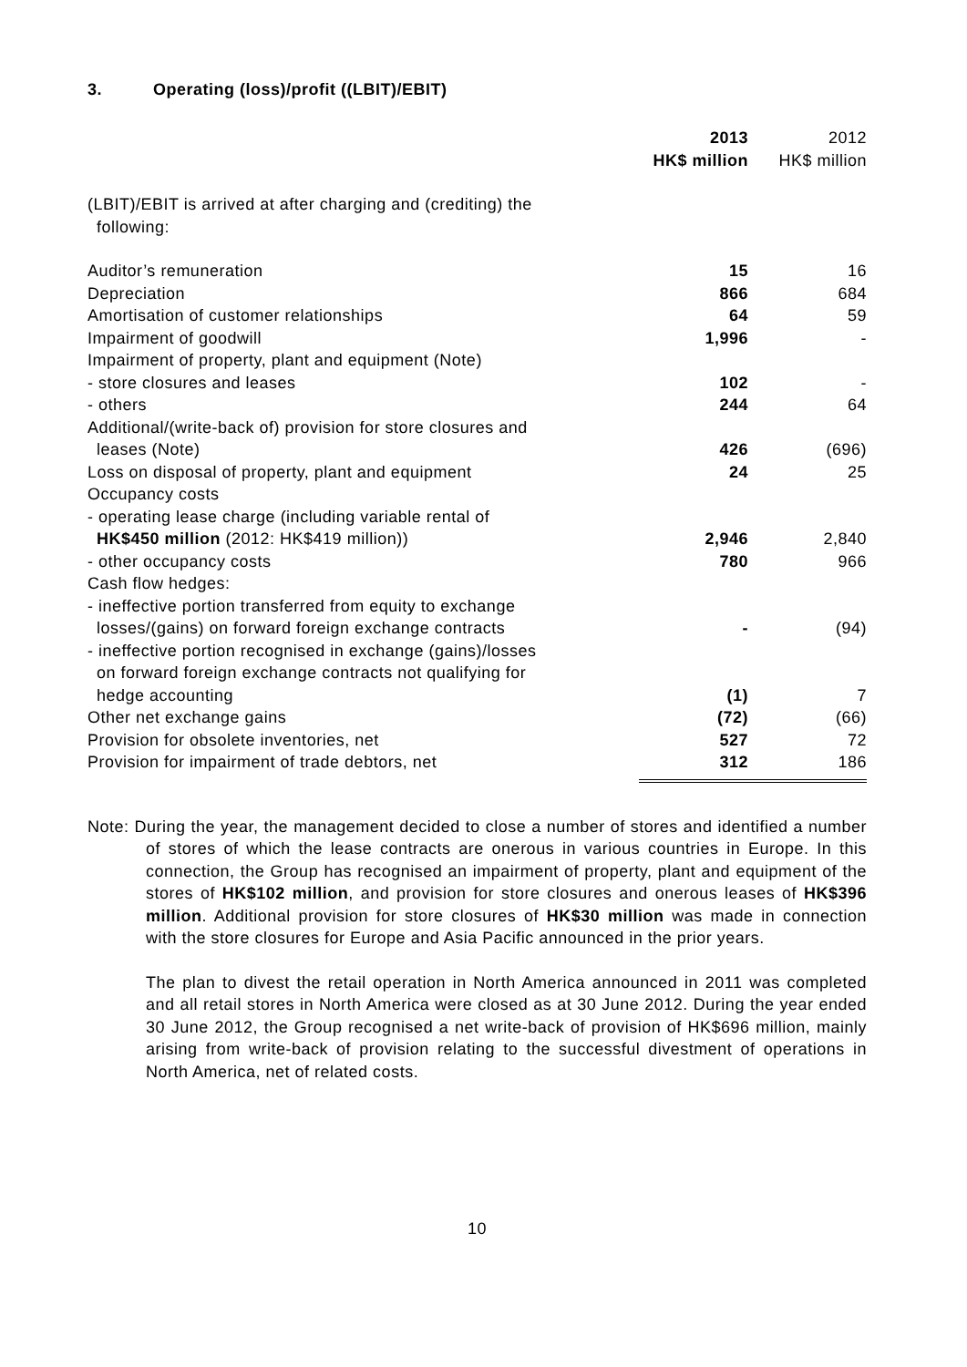3. Operating (loss)/profit ((LBIT)/EBIT)
| | 2013 HK$ million | 2012 HK$ million |
| (LBIT)/EBIT is arrived at after charging and (crediting) the following: | | |
| Auditor’s remuneration | 15 | 16 |
| Depreciation | 866 | 684 |
| Amortisation of customer relationships | 64 | 59 |
| Impairment of goodwill | 1,996 | - |
| Impairment of property, plant and equipment (Note) | | |
| - store closures and leases | 102 | - |
| - others | 244 | 64 |
| Additional/(write-back of) provision for store closures and leases (Note) | 426 | (696) |
| Loss on disposal of property, plant and equipment | 24 | 25 |
| Occupancy costs | | |
| - operating lease charge (including variable rental of HK$450 million (2012: HK$419 million)) | 2,946 | 2,840 |
| - other occupancy costs | 780 | 966 |
| Cash flow hedges: | | |
| - ineffective portion transferred from equity to exchange losses/(gains) on forward foreign exchange contracts | - | (94) |
| - ineffective portion recognised in exchange (gains)/losses on forward foreign exchange contracts not qualifying for hedge accounting | (1) | 7 |
| Other net exchange gains | (72) | (66) |
| Provision for obsolete inventories, net | 527 | 72 |
| Provision for impairment of trade debtors, net | 312 | 186 |
Note: During the year, the management decided to close a number of stores and identified a number of stores of which the lease contracts are onerous in various countries in Europe. In this connection, the Group has recognised an impairment of property, plant and equipment of the stores of HK$102 million, and provision for store closures and onerous leases of HK$396 million. Additional provision for store closures of HK$30 million was made in connection with the store closures for Europe and Asia Pacific announced in the prior years.
The plan to divest the retail operation in North America announced in 2011 was completed and all retail stores in North America were closed as at 30 June 2012. During the year ended 30 June 2012, the Group recognised a net write-back of provision of HK$696 million, mainly arising from write-back of provision relating to the successful divestment of operations in North America, net of related costs.
10